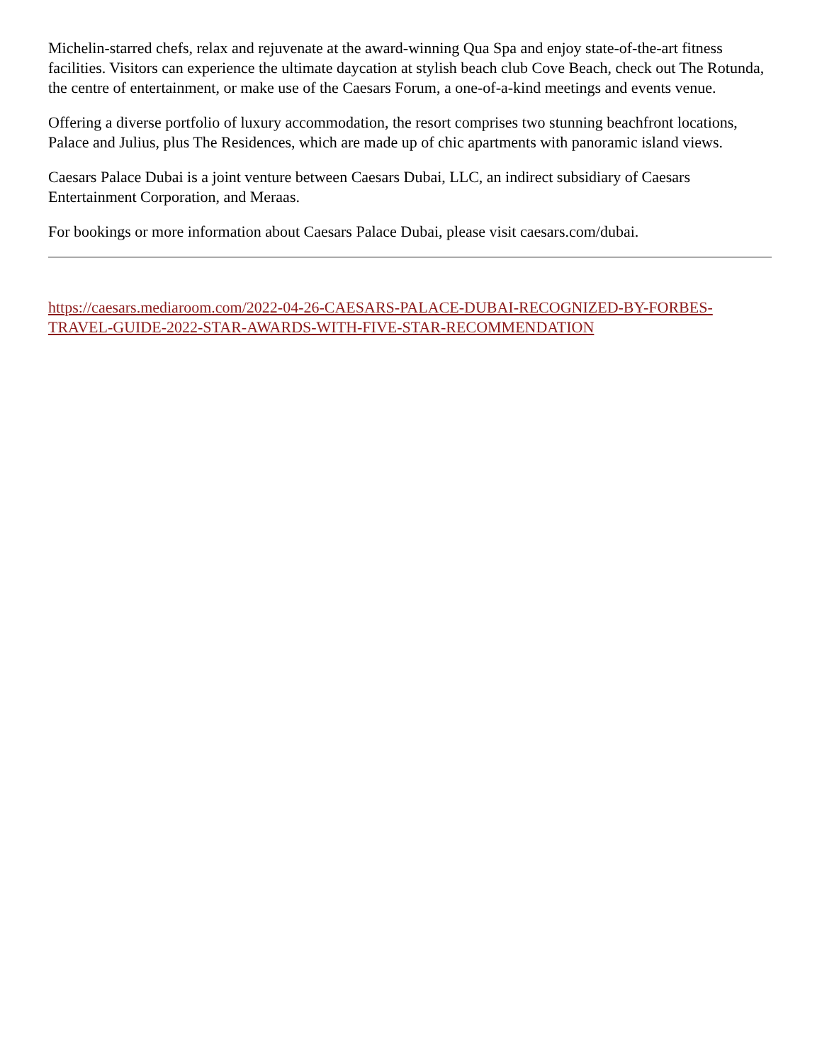Michelin-starred chefs, relax and rejuvenate at the award-winning Qua Spa and enjoy state-of-the-art fitness facilities. Visitors can experience the ultimate daycation at stylish beach club Cove Beach, check out The Rotunda, the centre of entertainment, or make use of the Caesars Forum, a one-of-a-kind meetings and events venue.
Offering a diverse portfolio of luxury accommodation, the resort comprises two stunning beachfront locations, Palace and Julius, plus The Residences, which are made up of chic apartments with panoramic island views.
Caesars Palace Dubai is a joint venture between Caesars Dubai, LLC, an indirect subsidiary of Caesars Entertainment Corporation, and Meraas.
For bookings or more information about Caesars Palace Dubai, please visit caesars.com/dubai.
https://caesars.mediaroom.com/2022-04-26-CAESARS-PALACE-DUBAI-RECOGNIZED-BY-FORBES-TRAVEL-GUIDE-2022-STAR-AWARDS-WITH-FIVE-STAR-RECOMMENDATION